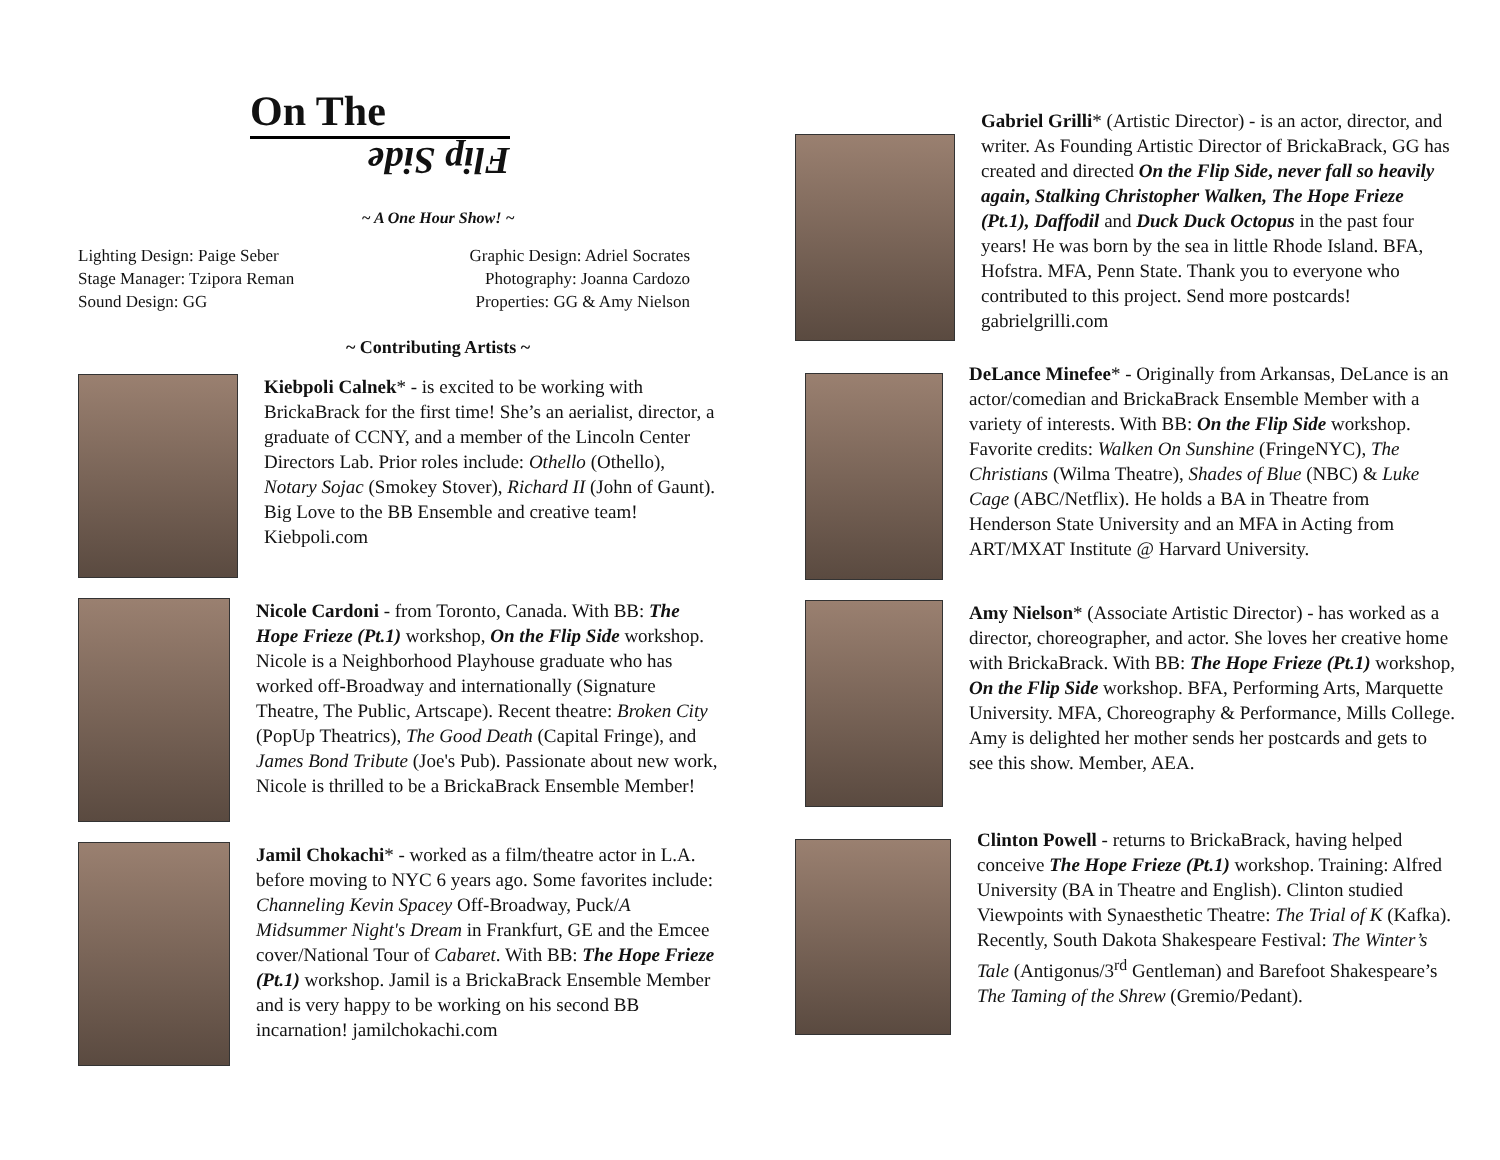On The
Flip Side
~ A One Hour Show! ~
Lighting Design: Paige Seber
Stage Manager: Tzipora Reman
Sound Design: GG
Graphic Design: Adriel Socrates
Photography: Joanna Cardozo
Properties: GG & Amy Nielson
~ Contributing Artists ~
Kiebpoli Calnek* - is excited to be working with BrickaBrack for the first time! She’s an aerialist, director, a graduate of CCNY, and a member of the Lincoln Center Directors Lab. Prior roles include: Othello (Othello), Notary Sojac (Smokey Stover), Richard II (John of Gaunt). Big Love to the BB Ensemble and creative team! Kiebpoli.com
Nicole Cardoni - from Toronto, Canada. With BB: The Hope Frieze (Pt.1) workshop, On the Flip Side workshop. Nicole is a Neighborhood Playhouse graduate who has worked off-Broadway and internationally (Signature Theatre, The Public, Artscape). Recent theatre: Broken City (PopUp Theatrics), The Good Death (Capital Fringe), and James Bond Tribute (Joe's Pub). Passionate about new work, Nicole is thrilled to be a BrickaBrack Ensemble Member!
Jamil Chokachi* - worked as a film/theatre actor in L.A. before moving to NYC 6 years ago. Some favorites include: Channeling Kevin Spacey Off-Broadway, Puck/A Midsummer Night's Dream in Frankfurt, GE and the Emcee cover/National Tour of Cabaret. With BB: The Hope Frieze (Pt.1) workshop. Jamil is a BrickaBrack Ensemble Member and is very happy to be working on his second BB incarnation! jamilchokachi.com
Gabriel Grilli* (Artistic Director) - is an actor, director, and writer. As Founding Artistic Director of BrickaBrack, GG has created and directed On the Flip Side, never fall so heavily again, Stalking Christopher Walken, The Hope Frieze (Pt.1), Daffodil and Duck Duck Octopus in the past four years! He was born by the sea in little Rhode Island. BFA, Hofstra. MFA, Penn State. Thank you to everyone who contributed to this project. Send more postcards! gabrielgrilli.com
DeLance Minefee* - Originally from Arkansas, DeLance is an actor/comedian and BrickaBrack Ensemble Member with a variety of interests. With BB: On the Flip Side workshop. Favorite credits: Walken On Sunshine (FringeNYC), The Christians (Wilma Theatre), Shades of Blue (NBC) & Luke Cage (ABC/Netflix). He holds a BA in Theatre from Henderson State University and an MFA in Acting from ART/MXAT Institute @ Harvard University.
Amy Nielson* (Associate Artistic Director) - has worked as a director, choreographer, and actor. She loves her creative home with BrickaBrack. With BB: The Hope Frieze (Pt.1) workshop, On the Flip Side workshop. BFA, Performing Arts, Marquette University. MFA, Choreography & Performance, Mills College. Amy is delighted her mother sends her postcards and gets to see this show. Member, AEA.
Clinton Powell - returns to BrickaBrack, having helped conceive The Hope Frieze (Pt.1) workshop. Training: Alfred University (BA in Theatre and English). Clinton studied Viewpoints with Synaesthetic Theatre: The Trial of K (Kafka). Recently, South Dakota Shakespeare Festival: The Winter’s Tale (Antigonus/3<sup>rd</sup> Gentleman) and Barefoot Shakespeare’s The Taming of the Shrew (Gremio/Pedant).